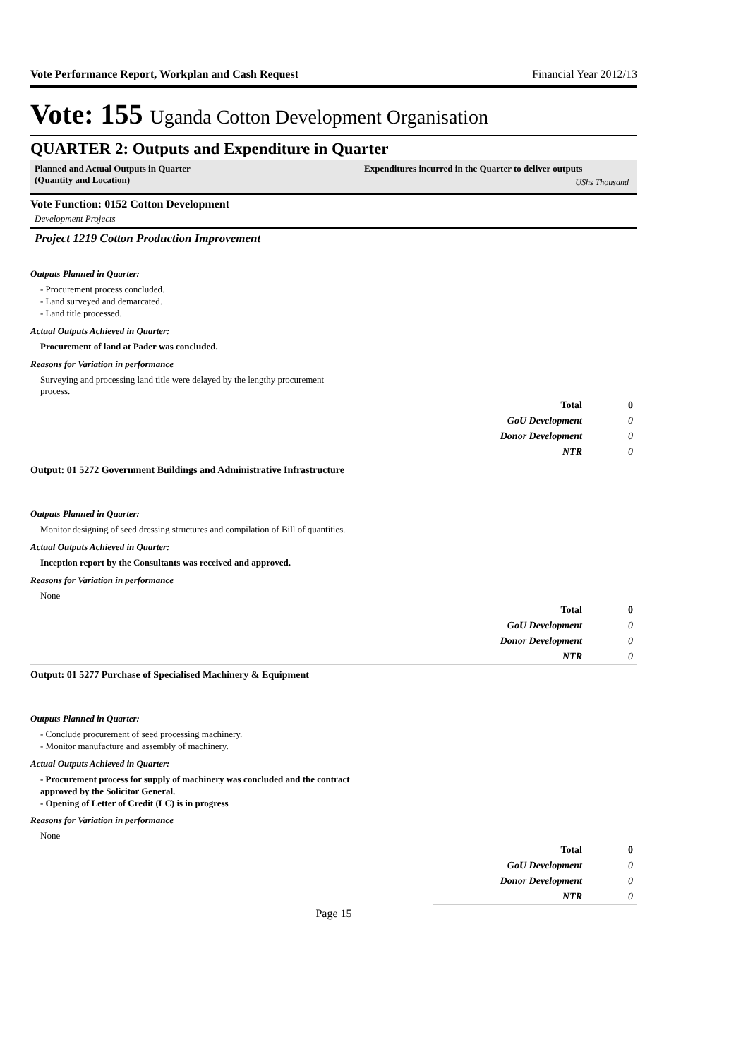Vote Performance Report, Workplan and Cash Request Financial Year 2012/13
Vote: 155 Uganda Cotton Development Organisation
QUARTER 2: Outputs and Expenditure in Quarter
Planned and Actual Outputs in Quarter
(Quantity and Location)
Expenditures incurred in the Quarter to deliver outputs
UShs Thousand
Vote Function: 0152 Cotton Development
Development Projects
Project 1219 Cotton Production Improvement
Outputs Planned in Quarter:
- Procurement process concluded.
- Land surveyed and demarcated.
- Land title processed.
Actual Outputs Achieved in Quarter:
Procurement of land at Pader was concluded.
Reasons for Variation in performance
Surveying and processing land title were delayed by the lengthy procurement process.
| Total | 0 |
| GoU Development | 0 |
| Donor Development | 0 |
| NTR | 0 |
Output: 01 5272 Government Buildings and Administrative Infrastructure
Outputs Planned in Quarter:
Monitor designing of seed dressing structures and compilation of Bill of quantities.
Actual Outputs Achieved in Quarter:
Inception report by the Consultants was received and approved.
Reasons for Variation in performance
None
| Total | 0 |
| GoU Development | 0 |
| Donor Development | 0 |
| NTR | 0 |
Output: 01 5277 Purchase of Specialised Machinery & Equipment
Outputs Planned in Quarter:
- Conclude procurement of seed processing machinery.
- Monitor manufacture and assembly of machinery.
Actual Outputs Achieved in Quarter:
- Procurement process for supply of machinery was concluded and the contract approved by the Solicitor General.
- Opening of Letter of Credit (LC) is in progress
Reasons for Variation in performance
None
| Total | 0 |
| GoU Development | 0 |
| Donor Development | 0 |
| NTR | 0 |
Page 15